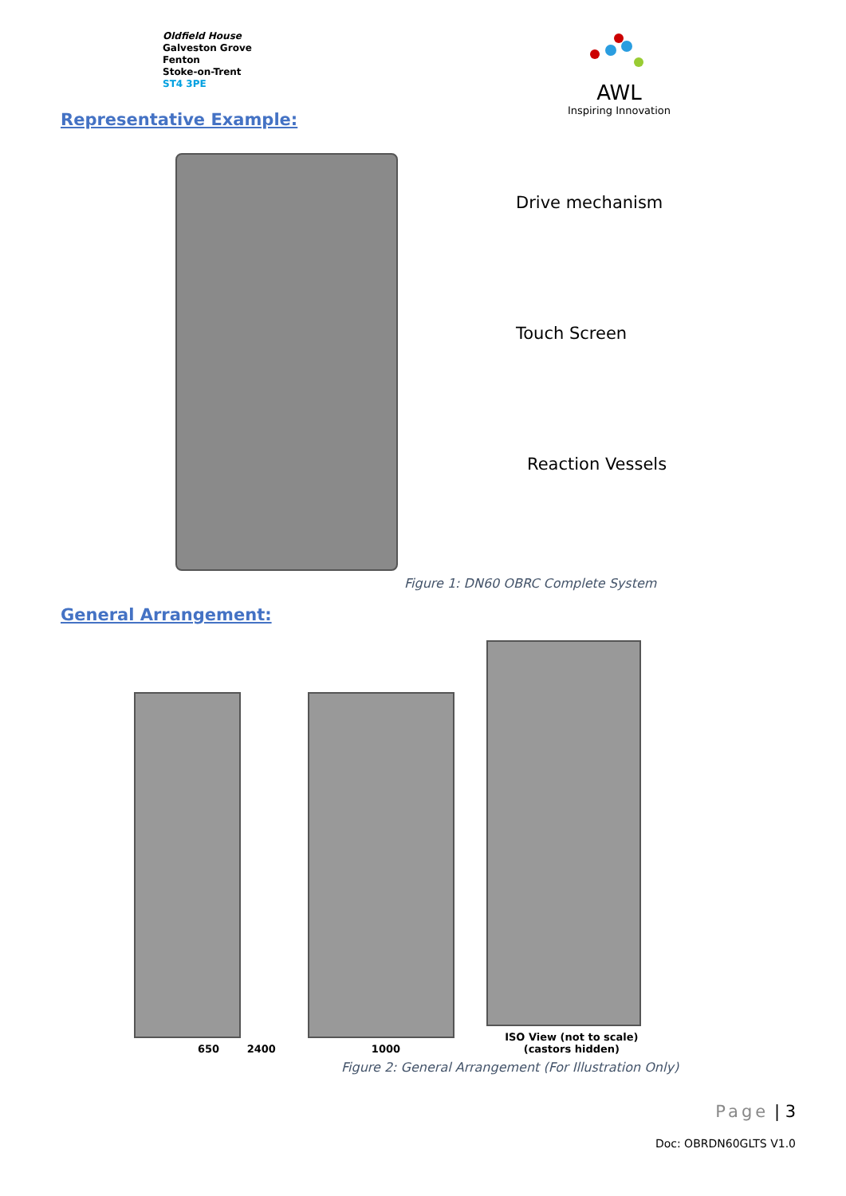Oldfield House
Galveston Grove
Fenton
Stoke-on-Trent
ST4 3PE
AWL
Inspiring Innovation
Representative Example:
Drive mechanism
Touch Screen
Reaction Vessels
Figure 1: DN60 OBRC Complete System
General Arrangement:
650 2400
1000
ISO View (not to scale)
(castors hidden)
Figure 2: General Arrangement (For Illustration Only)
Page | 3
Doc: OBRDN60GLTS V1.0